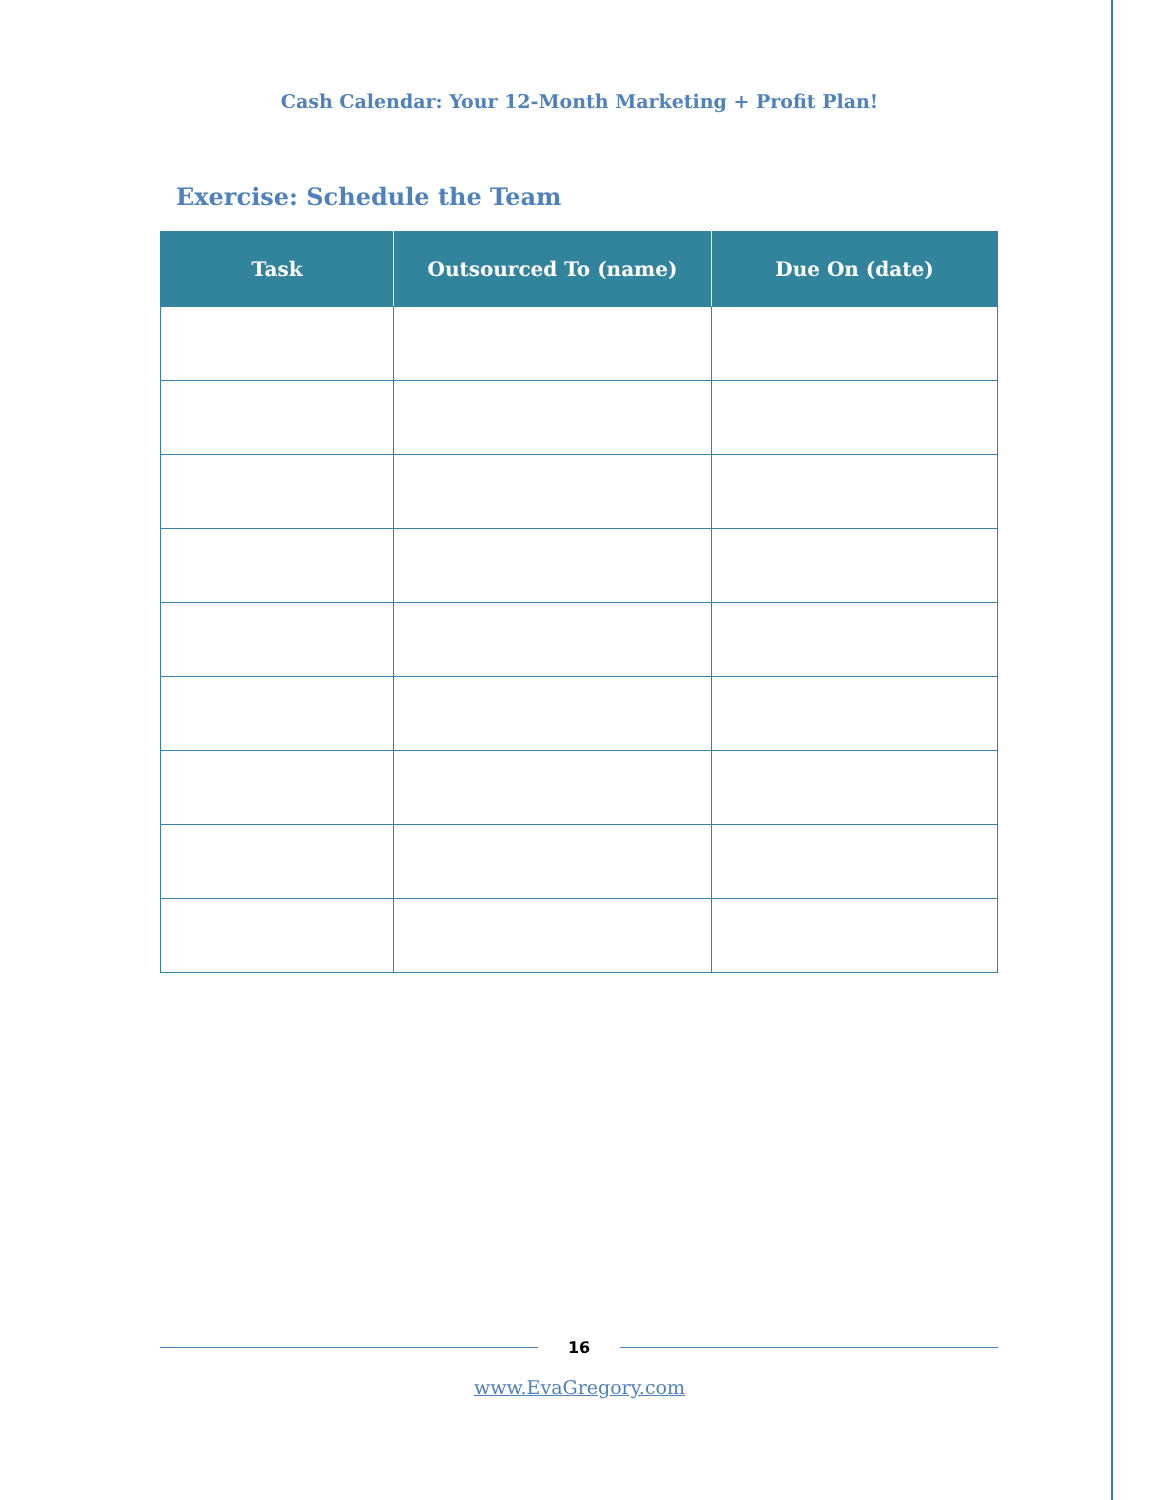Cash Calendar: Your 12-Month Marketing + Profit Plan!
Exercise: Schedule the Team
| Task | Outsourced To (name) | Due On (date) |
| --- | --- | --- |
16
www.EvaGregory.com